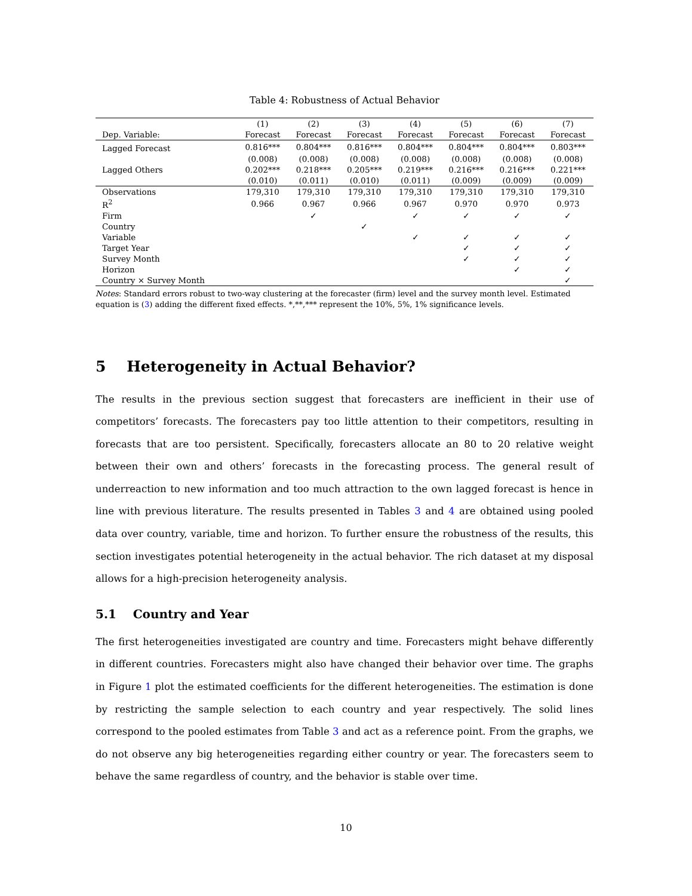Table 4: Robustness of Actual Behavior
| | (1) | (2) | (3) | (4) | (5) | (6) | (7) |
| --- | --- | --- | --- | --- | --- | --- | --- |
| Dep. Variable: | Forecast | Forecast | Forecast | Forecast | Forecast | Forecast | Forecast |
| Lagged Forecast | 0.816*** | 0.804*** | 0.816*** | 0.804*** | 0.804*** | 0.804*** | 0.803*** |
| | (0.008) | (0.008) | (0.008) | (0.008) | (0.008) | (0.008) | (0.008) |
| Lagged Others | 0.202*** | 0.218*** | 0.205*** | 0.219*** | 0.216*** | 0.216*** | 0.221*** |
| | (0.010) | (0.011) | (0.010) | (0.011) | (0.009) | (0.009) | (0.009) |
| Observations | 179,310 | 179,310 | 179,310 | 179,310 | 179,310 | 179,310 | 179,310 |
| R<sup>2</sup> | 0.966 | 0.967 | 0.966 | 0.967 | 0.970 | 0.970 | 0.973 |
| Firm | | ✓ | | ✓ | ✓ | ✓ | ✓ |
| Country | | | ✓ | | | | |
| Variable | | | | ✓ | ✓ | ✓ | ✓ |
| Target Year | | | | | ✓ | ✓ | ✓ |
| Survey Month | | | | | ✓ | ✓ | ✓ |
| Horizon | | | | | | ✓ | ✓ |
| Country × Survey Month | | | | | | | ✓ |
Notes: Standard errors robust to two-way clustering at the forecaster (firm) level and the survey month level. Estimated equation is (3) adding the different fixed effects. *,**,*** represent the 10%, 5%, 1% significance levels.
5 Heterogeneity in Actual Behavior?
The results in the previous section suggest that forecasters are inefficient in their use of competitors’ forecasts. The forecasters pay too little attention to their competitors, resulting in forecasts that are too persistent. Specifically, forecasters allocate an 80 to 20 relative weight between their own and others’ forecasts in the forecasting process. The general result of underreaction to new information and too much attraction to the own lagged forecast is hence in line with previous literature. The results presented in Tables 3 and 4 are obtained using pooled data over country, variable, time and horizon. To further ensure the robustness of the results, this section investigates potential heterogeneity in the actual behavior. The rich dataset at my disposal allows for a high-precision heterogeneity analysis.
5.1 Country and Year
The first heterogeneities investigated are country and time. Forecasters might behave differently in different countries. Forecasters might also have changed their behavior over time. The graphs in Figure 1 plot the estimated coefficients for the different heterogeneities. The estimation is done by restricting the sample selection to each country and year respectively. The solid lines correspond to the pooled estimates from Table 3 and act as a reference point. From the graphs, we do not observe any big heterogeneities regarding either country or year. The forecasters seem to behave the same regardless of country, and the behavior is stable over time.
10